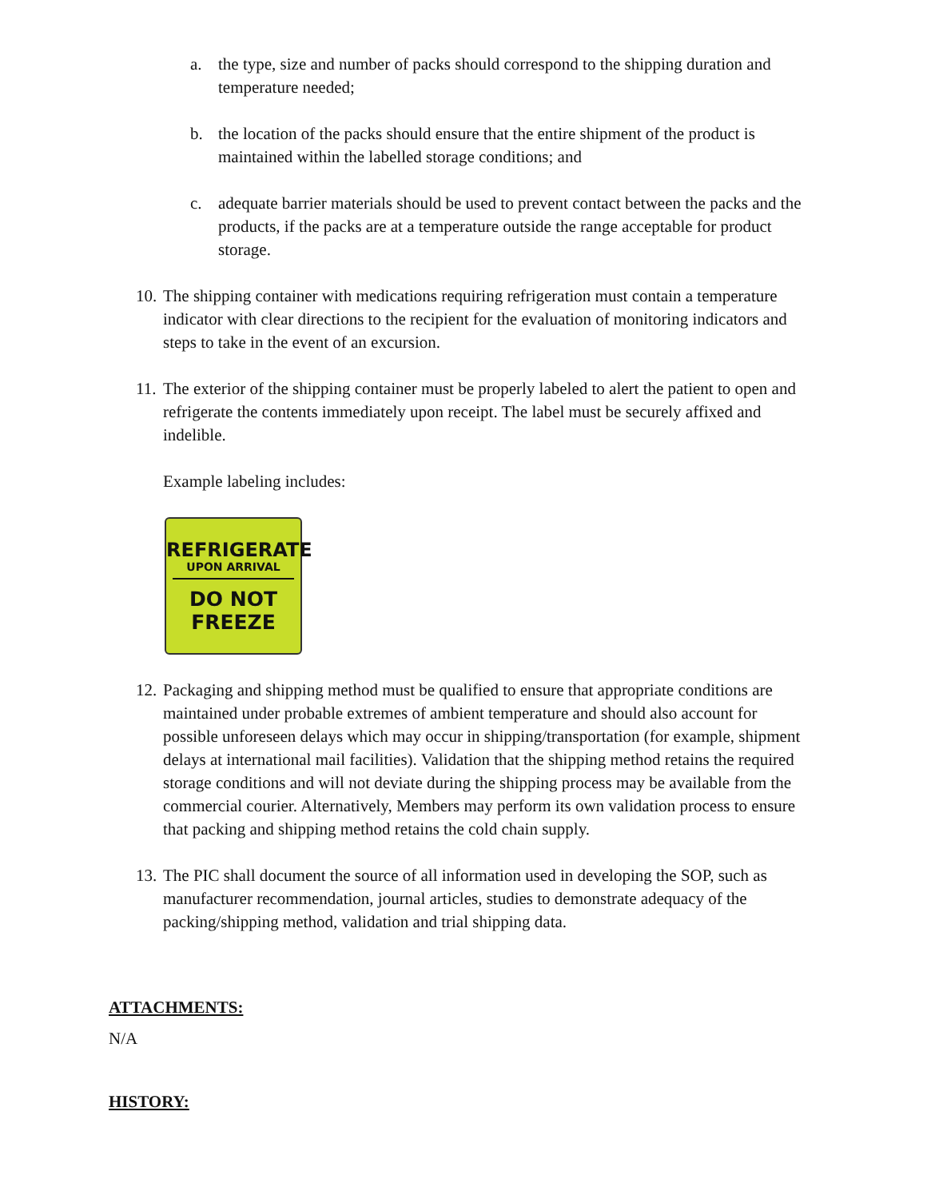a. the type, size and number of packs should correspond to the shipping duration and temperature needed;
b. the location of the packs should ensure that the entire shipment of the product is maintained within the labelled storage conditions; and
c. adequate barrier materials should be used to prevent contact between the packs and the products, if the packs are at a temperature outside the range acceptable for product storage.
10. The shipping container with medications requiring refrigeration must contain a temperature indicator with clear directions to the recipient for the evaluation of monitoring indicators and steps to take in the event of an excursion.
11. The exterior of the shipping container must be properly labeled to alert the patient to open and refrigerate the contents immediately upon receipt. The label must be securely affixed and indelible.
Example labeling includes:
REFRIGERATE
UPON ARRIVAL
DO NOT
FREEZE
12. Packaging and shipping method must be qualified to ensure that appropriate conditions are maintained under probable extremes of ambient temperature and should also account for possible unforeseen delays which may occur in shipping/transportation (for example, shipment delays at international mail facilities). Validation that the shipping method retains the required storage conditions and will not deviate during the shipping process may be available from the commercial courier. Alternatively, Members may perform its own validation process to ensure that packing and shipping method retains the cold chain supply.
13. The PIC shall document the source of all information used in developing the SOP, such as manufacturer recommendation, journal articles, studies to demonstrate adequacy of the packing/shipping method, validation and trial shipping data.
ATTACHMENTS:
N/A
HISTORY: